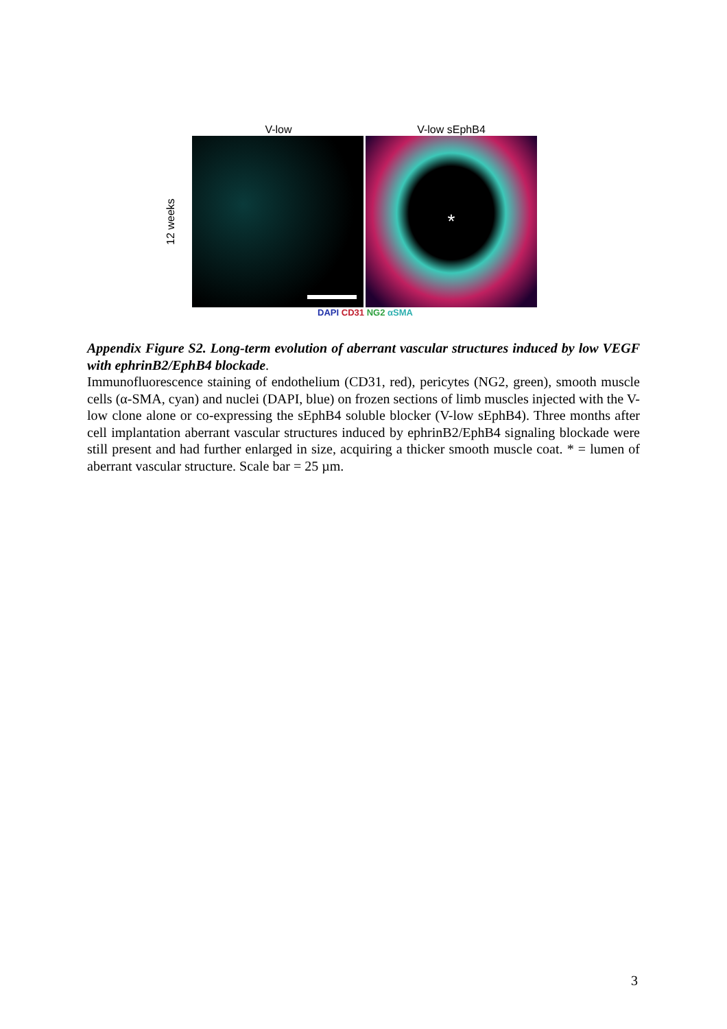V-low V-low sEphB4
12 weeks
*
DAPI CD31 NG2 αSMA
Appendix Figure S2. Long-term evolution of aberrant vascular structures induced by low VEGF with ephrinB2/EphB4 blockade.
Immunofluorescence staining of endothelium (CD31, red), pericytes (NG2, green), smooth muscle cells (α-SMA, cyan) and nuclei (DAPI, blue) on frozen sections of limb muscles injected with the V-low clone alone or co-expressing the sEphB4 soluble blocker (V-low sEphB4). Three months after cell implantation aberrant vascular structures induced by ephrinB2/EphB4 signaling blockade were still present and had further enlarged in size, acquiring a thicker smooth muscle coat. * = lumen of aberrant vascular structure. Scale bar = 25 µm.
3